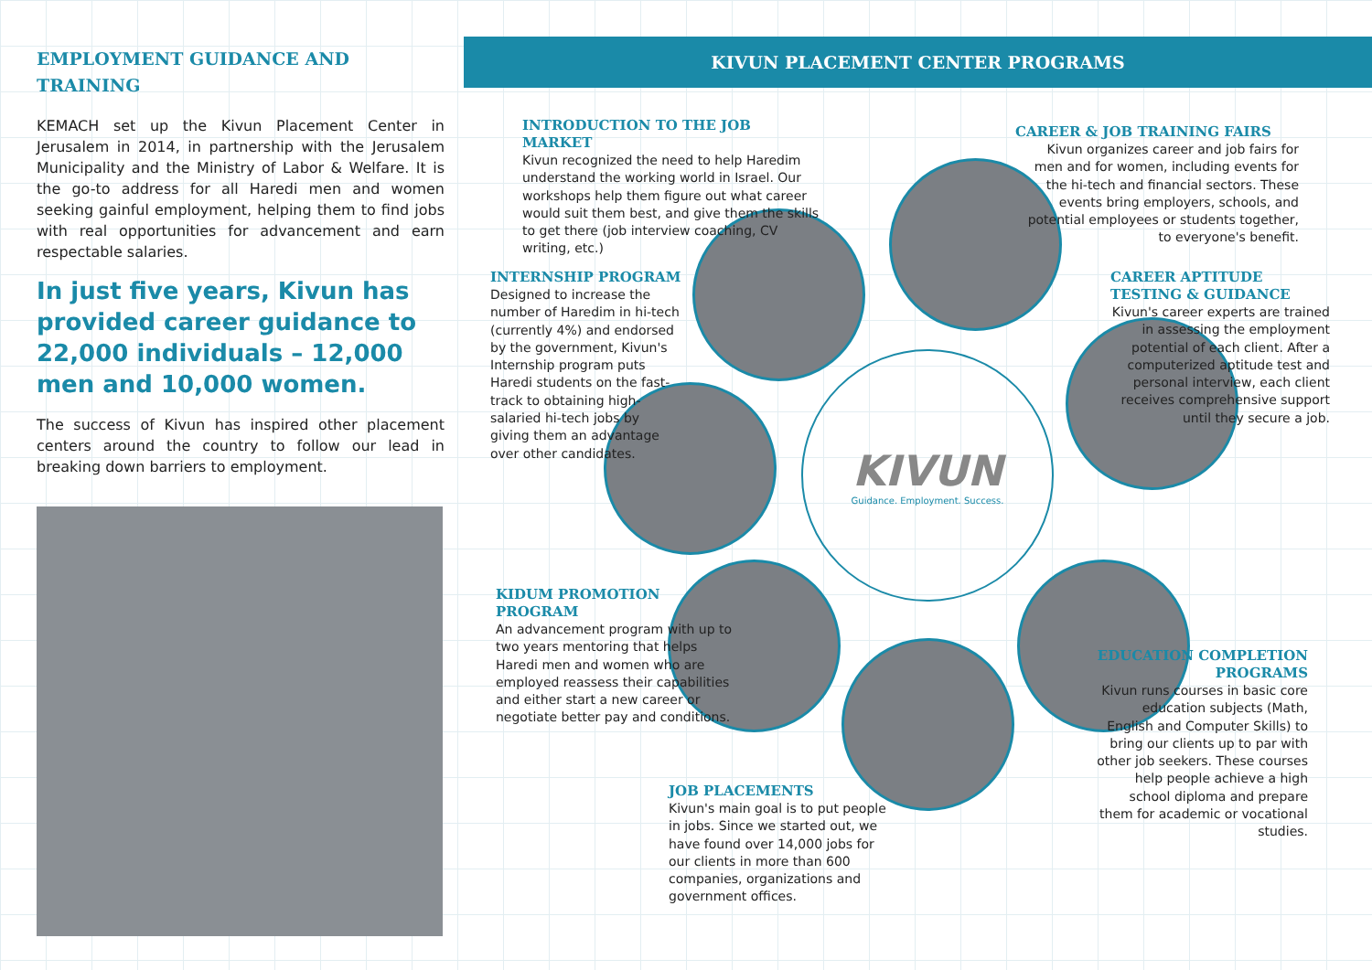EMPLOYMENT GUIDANCE AND TRAINING
KEMACH set up the Kivun Placement Center in Jerusalem in 2014, in partnership with the Jerusalem Municipality and the Ministry of Labor & Welfare. It is the go-to address for all Haredi men and women seeking gainful employment, helping them to find jobs with real opportunities for advancement and earn respectable salaries.
In just five years, Kivun has provided career guidance to 22,000 individuals – 12,000 men and 10,000 women.
The success of Kivun has inspired other placement centers around the country to follow our lead in breaking down barriers to employment.
KIVUN PLACEMENT CENTER PROGRAMS
KIVUN
Guidance. Employment. Success.
INTRODUCTION TO THE JOB MARKET
Kivun recognized the need to help Haredim understand the working world in Israel. Our workshops help them figure out what career would suit them best, and give them the skills to get there (job interview coaching, CV writing, etc.)
INTERNSHIP PROGRAM
Designed to increase the number of Haredim in hi-tech (currently 4%) and endorsed by the government, Kivun's Internship program puts Haredi students on the fast-track to obtaining high-salaried hi-tech jobs by giving them an advantage over other candidates.
KIDUM PROMOTION PROGRAM
An advancement program with up to two years mentoring that helps Haredi men and women who are employed reassess their capabilities and either start a new career or negotiate better pay and conditions.
JOB PLACEMENTS
Kivun's main goal is to put people in jobs. Since we started out, we have found over 14,000 jobs for our clients in more than 600 companies, organizations and government offices.
CAREER & JOB TRAINING FAIRS
Kivun organizes career and job fairs for men and for women, including events for the hi-tech and financial sectors. These events bring employers, schools, and potential employees or students together, to everyone's benefit.
CAREER APTITUDE TESTING & GUIDANCE
Kivun's career experts are trained in assessing the employment potential of each client. After a computerized aptitude test and personal interview, each client receives comprehensive support until they secure a job.
EDUCATION COMPLETION PROGRAMS
Kivun runs courses in basic core education subjects (Math, English and Computer Skills) to bring our clients up to par with other job seekers. These courses help people achieve a high school diploma and prepare them for academic or vocational studies.